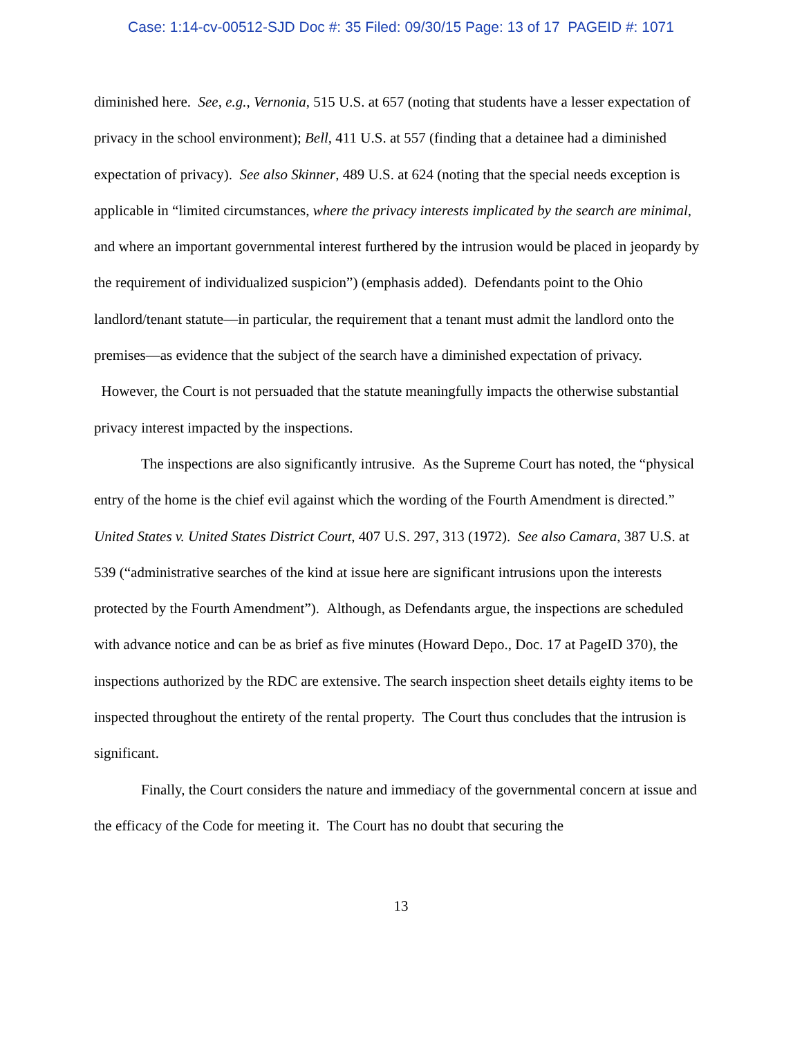Case: 1:14-cv-00512-SJD Doc #: 35 Filed: 09/30/15 Page: 13 of 17 PAGEID #: 1071
diminished here. See, e.g., Vernonia, 515 U.S. at 657 (noting that students have a lesser expectation of privacy in the school environment); Bell, 411 U.S. at 557 (finding that a detainee had a diminished expectation of privacy). See also Skinner, 489 U.S. at 624 (noting that the special needs exception is applicable in “limited circumstances, where the privacy interests implicated by the search are minimal, and where an important governmental interest furthered by the intrusion would be placed in jeopardy by the requirement of individualized suspicion”) (emphasis added). Defendants point to the Ohio landlord/tenant statute—in particular, the requirement that a tenant must admit the landlord onto the premises—as evidence that the subject of the search have a diminished expectation of privacy. However, the Court is not persuaded that the statute meaningfully impacts the otherwise substantial privacy interest impacted by the inspections.
The inspections are also significantly intrusive. As the Supreme Court has noted, the “physical entry of the home is the chief evil against which the wording of the Fourth Amendment is directed.” United States v. United States District Court, 407 U.S. 297, 313 (1972). See also Camara, 387 U.S. at 539 (“administrative searches of the kind at issue here are significant intrusions upon the interests protected by the Fourth Amendment”). Although, as Defendants argue, the inspections are scheduled with advance notice and can be as brief as five minutes (Howard Depo., Doc. 17 at PageID 370), the inspections authorized by the RDC are extensive. The search inspection sheet details eighty items to be inspected throughout the entirety of the rental property. The Court thus concludes that the intrusion is significant.
Finally, the Court considers the nature and immediacy of the governmental concern at issue and the efficacy of the Code for meeting it. The Court has no doubt that securing the
13